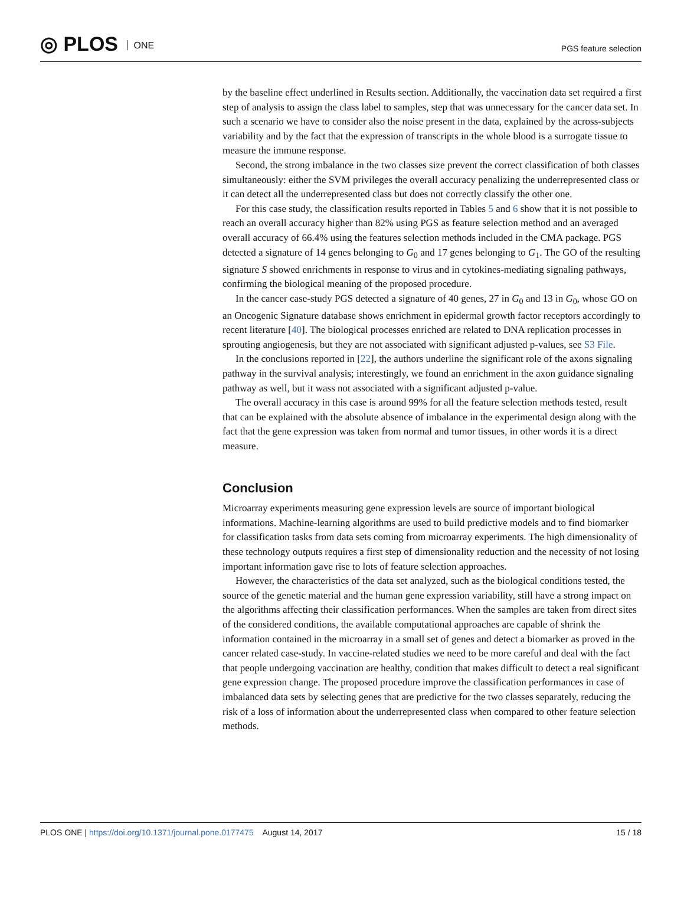◎ PLOS ONE PGS feature selection
by the baseline effect underlined in Results section. Additionally, the vaccination data set required a first step of analysis to assign the class label to samples, step that was unnecessary for the cancer data set. In such a scenario we have to consider also the noise present in the data, explained by the across-subjects variability and by the fact that the expression of transcripts in the whole blood is a surrogate tissue to measure the immune response.
Second, the strong imbalance in the two classes size prevent the correct classification of both classes simultaneously: either the SVM privileges the overall accuracy penalizing the underrepresented class or it can detect all the underrepresented class but does not correctly classify the other one.
For this case study, the classification results reported in Tables 5 and 6 show that it is not possible to reach an overall accuracy higher than 82% using PGS as feature selection method and an averaged overall accuracy of 66.4% using the features selection methods included in the CMA package. PGS detected a signature of 14 genes belonging to G<sub>0</sub> and 17 genes belonging to G<sub>1</sub>. The GO of the resulting signature S showed enrichments in response to virus and in cytokines-mediating signaling pathways, confirming the biological meaning of the proposed procedure.
In the cancer case-study PGS detected a signature of 40 genes, 27 in G<sub>0</sub> and 13 in G<sub>0</sub>, whose GO on an Oncogenic Signature database shows enrichment in epidermal growth factor receptors accordingly to recent literature [40]. The biological processes enriched are related to DNA replication processes in sprouting angiogenesis, but they are not associated with significant adjusted p-values, see S3 File.
In the conclusions reported in [22], the authors underline the significant role of the axons signaling pathway in the survival analysis; interestingly, we found an enrichment in the axon guidance signaling pathway as well, but it wass not associated with a significant adjusted p-value.
The overall accuracy in this case is around 99% for all the feature selection methods tested, result that can be explained with the absolute absence of imbalance in the experimental design along with the fact that the gene expression was taken from normal and tumor tissues, in other words it is a direct measure.
Conclusion
Microarray experiments measuring gene expression levels are source of important biological informations. Machine-learning algorithms are used to build predictive models and to find biomarker for classification tasks from data sets coming from microarray experiments. The high dimensionality of these technology outputs requires a first step of dimensionality reduction and the necessity of not losing important information gave rise to lots of feature selection approaches.
However, the characteristics of the data set analyzed, such as the biological conditions tested, the source of the genetic material and the human gene expression variability, still have a strong impact on the algorithms affecting their classification performances. When the samples are taken from direct sites of the considered conditions, the available computational approaches are capable of shrink the information contained in the microarray in a small set of genes and detect a biomarker as proved in the cancer related case-study. In vaccine-related studies we need to be more careful and deal with the fact that people undergoing vaccination are healthy, condition that makes difficult to detect a real significant gene expression change. The proposed procedure improve the classification performances in case of imbalanced data sets by selecting genes that are predictive for the two classes separately, reducing the risk of a loss of information about the underrepresented class when compared to other feature selection methods.
PLOS ONE | https://doi.org/10.1371/journal.pone.0177475 August 14, 2017 15 / 18